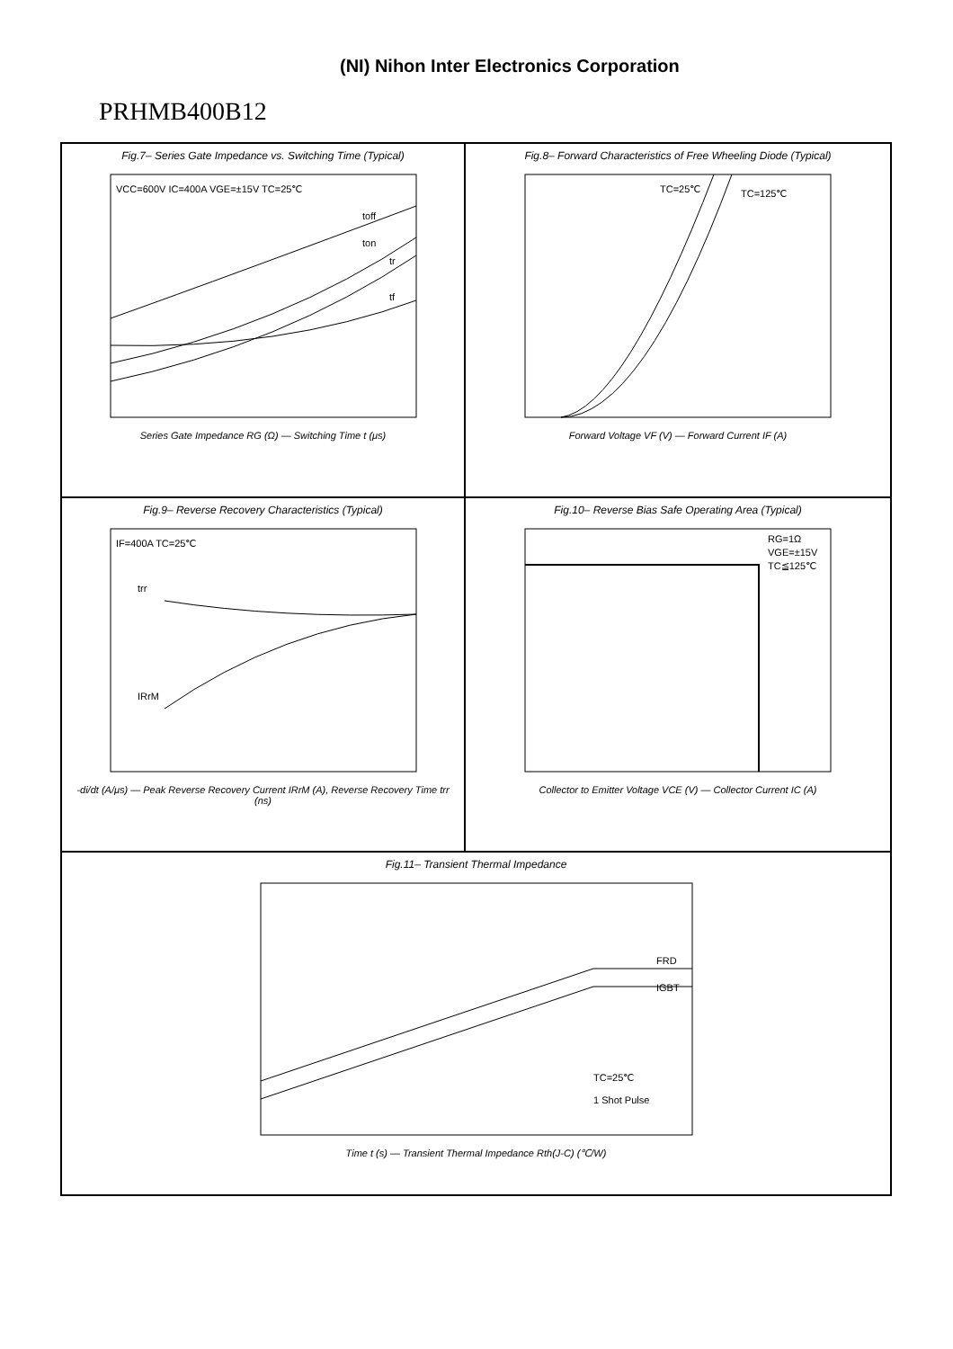(NI) Nihon Inter Electronics Corporation
PRHMB400B12
Fig.7– Series Gate Impedance vs. Switching Time (Typical)
VCC=600V IC=400A VGE=±15V TC=25℃
toff
ton
tr
tf
Series Gate Impedance RG (Ω) — Switching Time t (μs)
Fig.8– Forward Characteristics of Free Wheeling Diode (Typical)
TC=25℃
TC=125℃
Forward Voltage VF (V) — Forward Current IF (A)
Fig.9– Reverse Recovery Characteristics (Typical)
IF=400A TC=25℃
trr
IRrM
-di/dt (A/μs) — Peak Reverse Recovery Current IRrM (A), Reverse Recovery Time trr (ns)
Fig.10– Reverse Bias Safe Operating Area (Typical)
RG=1Ω
VGE=±15V
TC≦125℃
Collector to Emitter Voltage VCE (V) — Collector Current IC (A)
Fig.11– Transient Thermal Impedance
FRD
IGBT
TC=25℃
1 Shot Pulse
Time t (s) — Transient Thermal Impedance Rth(J-C) (℃/W)